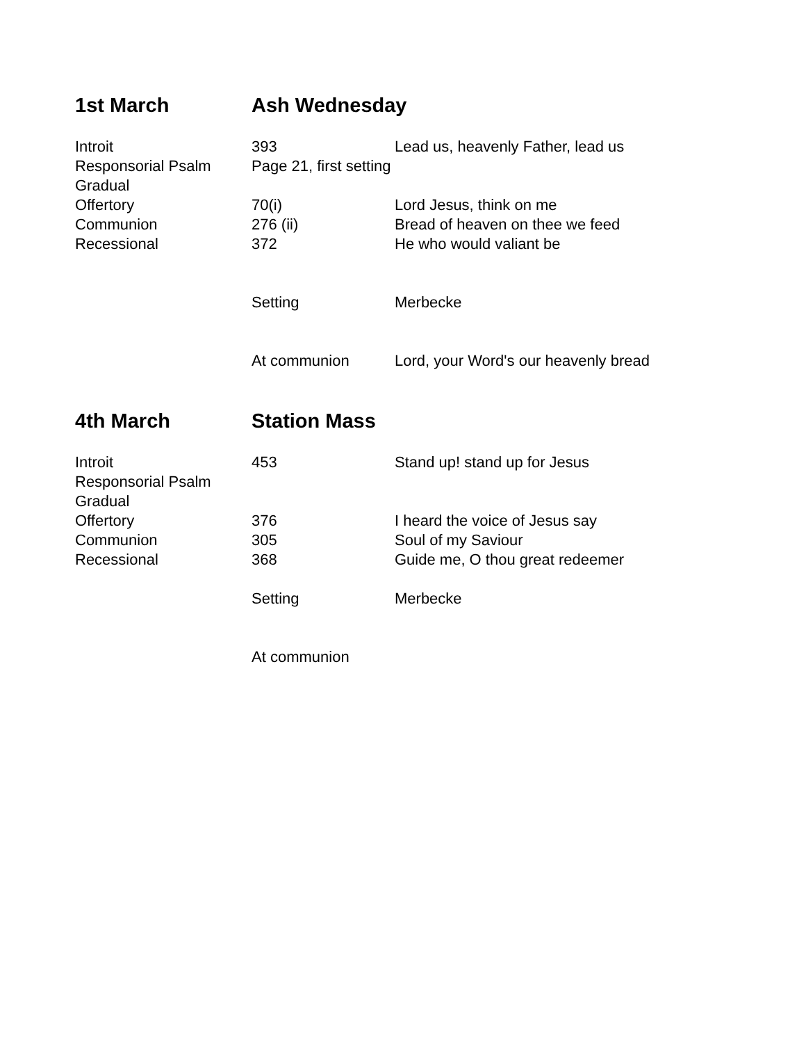1st March Ash Wednesday
| Introit | 393 | Lead us, heavenly Father, lead us |
| Responsorial Psalm | Page 21, first setting | |
| Gradual | | |
| Offertory | 70(i) | Lord Jesus, think on me |
| Communion | 276 (ii) | Bread of heaven on thee we feed |
| Recessional | 372 | He who would valiant be |
| | Setting | Merbecke |
| | At communion | Lord, your Word's our heavenly bread |
4th March Station Mass
| Introit | 453 | Stand up! stand up for Jesus |
| Responsorial Psalm | | |
| Gradual | | |
| Offertory | 376 | I heard the voice of Jesus say |
| Communion | 305 | Soul of my Saviour |
| Recessional | 368 | Guide me, O thou great redeemer |
| | Setting | Merbecke |
| | At communion | |